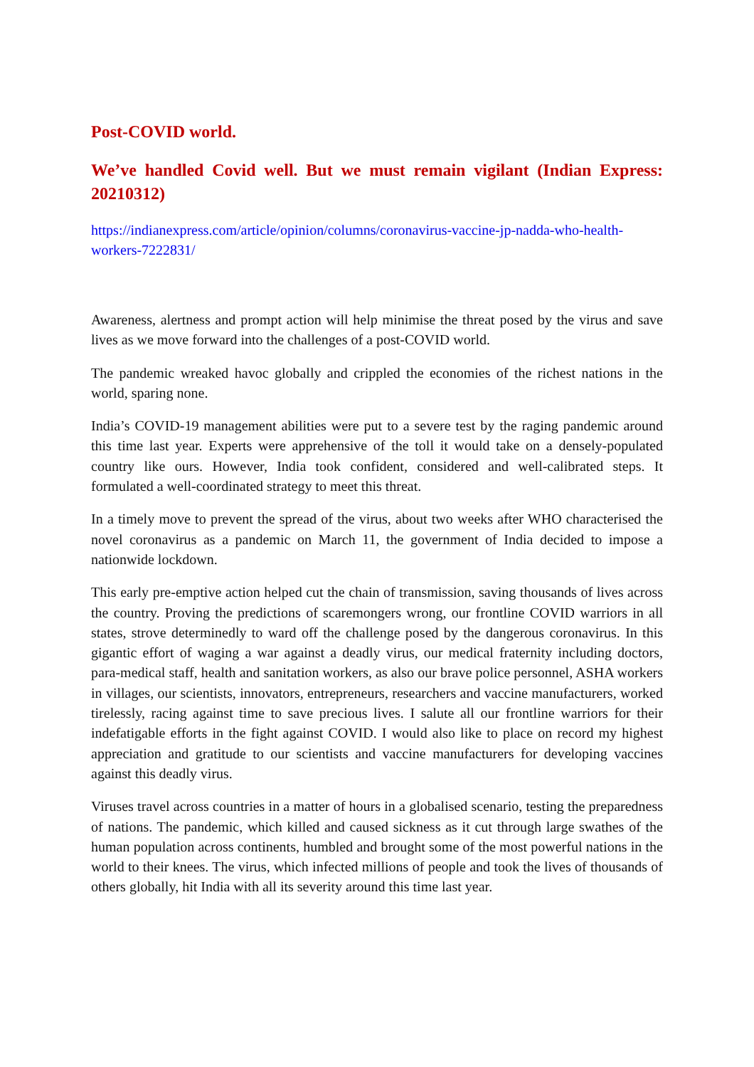Post-COVID world.
We’ve handled Covid well. But we must remain vigilant (Indian Express: 20210312)
https://indianexpress.com/article/opinion/columns/coronavirus-vaccine-jp-nadda-who-health-workers-7222831/
Awareness, alertness and prompt action will help minimise the threat posed by the virus and save lives as we move forward into the challenges of a post-COVID world.
The pandemic wreaked havoc globally and crippled the economies of the richest nations in the world, sparing none.
India’s COVID-19 management abilities were put to a severe test by the raging pandemic around this time last year. Experts were apprehensive of the toll it would take on a densely-populated country like ours. However, India took confident, considered and well-calibrated steps. It formulated a well-coordinated strategy to meet this threat.
In a timely move to prevent the spread of the virus, about two weeks after WHO characterised the novel coronavirus as a pandemic on March 11, the government of India decided to impose a nationwide lockdown.
This early pre-emptive action helped cut the chain of transmission, saving thousands of lives across the country. Proving the predictions of scaremongers wrong, our frontline COVID warriors in all states, strove determinedly to ward off the challenge posed by the dangerous coronavirus. In this gigantic effort of waging a war against a deadly virus, our medical fraternity including doctors, para-medical staff, health and sanitation workers, as also our brave police personnel, ASHA workers in villages, our scientists, innovators, entrepreneurs, researchers and vaccine manufacturers, worked tirelessly, racing against time to save precious lives. I salute all our frontline warriors for their indefatigable efforts in the fight against COVID. I would also like to place on record my highest appreciation and gratitude to our scientists and vaccine manufacturers for developing vaccines against this deadly virus.
Viruses travel across countries in a matter of hours in a globalised scenario, testing the preparedness of nations. The pandemic, which killed and caused sickness as it cut through large swathes of the human population across continents, humbled and brought some of the most powerful nations in the world to their knees. The virus, which infected millions of people and took the lives of thousands of others globally, hit India with all its severity around this time last year.